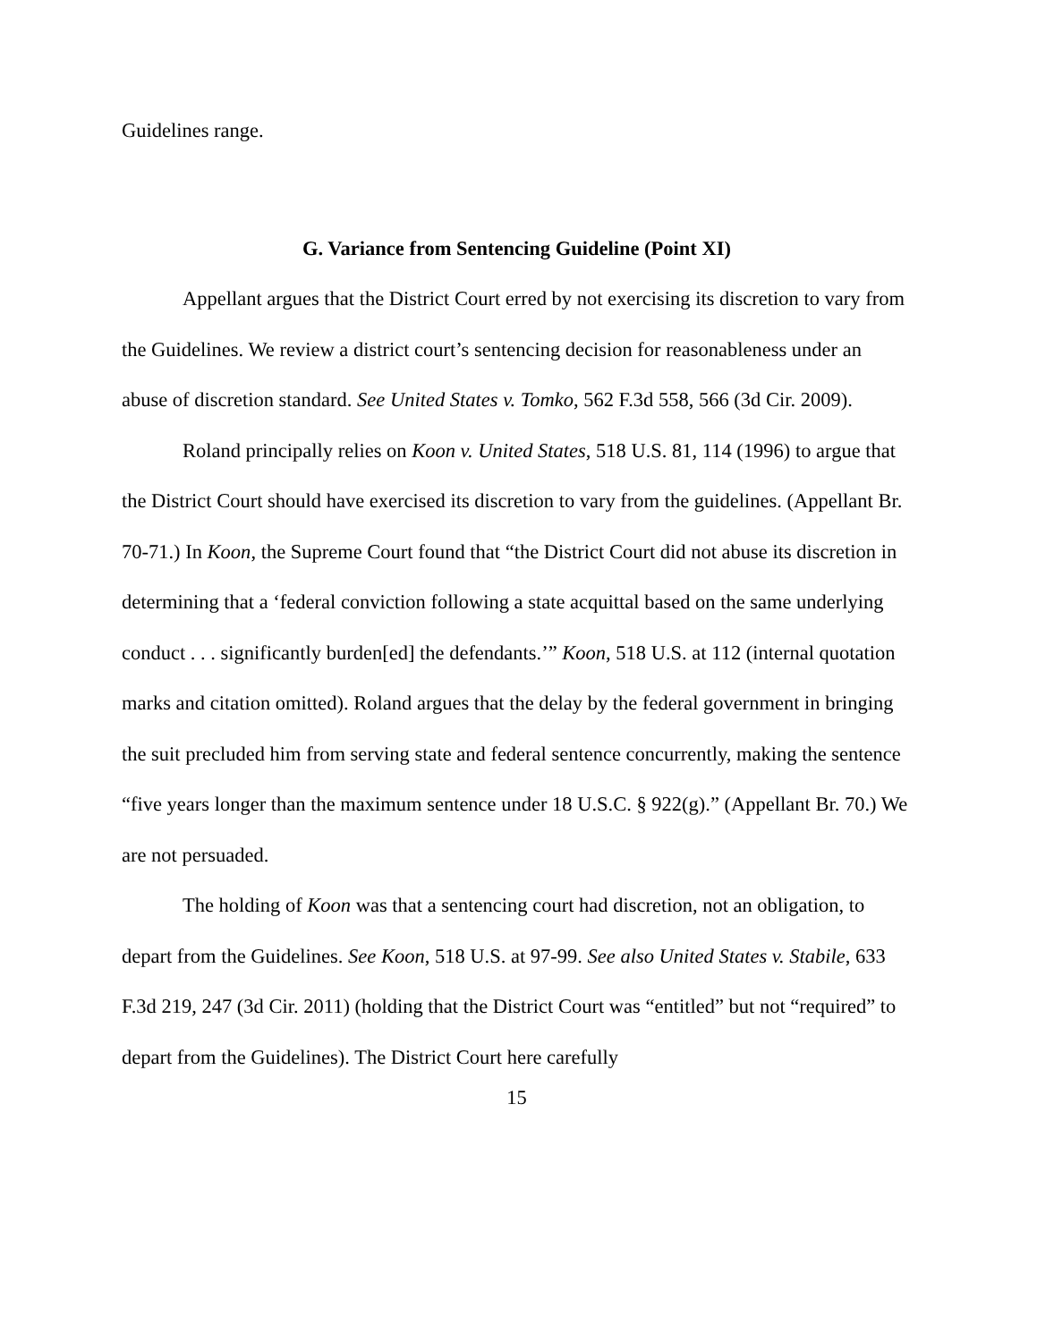Guidelines range.
G. Variance from Sentencing Guideline (Point XI)
Appellant argues that the District Court erred by not exercising its discretion to vary from the Guidelines. We review a district court’s sentencing decision for reasonableness under an abuse of discretion standard. See United States v. Tomko, 562 F.3d 558, 566 (3d Cir. 2009).
Roland principally relies on Koon v. United States, 518 U.S. 81, 114 (1996) to argue that the District Court should have exercised its discretion to vary from the guidelines. (Appellant Br. 70-71.) In Koon, the Supreme Court found that “the District Court did not abuse its discretion in determining that a ‘federal conviction following a state acquittal based on the same underlying conduct . . . significantly burden[ed] the defendants.’” Koon, 518 U.S. at 112 (internal quotation marks and citation omitted). Roland argues that the delay by the federal government in bringing the suit precluded him from serving state and federal sentence concurrently, making the sentence “five years longer than the maximum sentence under 18 U.S.C. § 922(g).” (Appellant Br. 70.) We are not persuaded.
The holding of Koon was that a sentencing court had discretion, not an obligation, to depart from the Guidelines. See Koon, 518 U.S. at 97-99. See also United States v. Stabile, 633 F.3d 219, 247 (3d Cir. 2011) (holding that the District Court was “entitled” but not “required” to depart from the Guidelines). The District Court here carefully
15